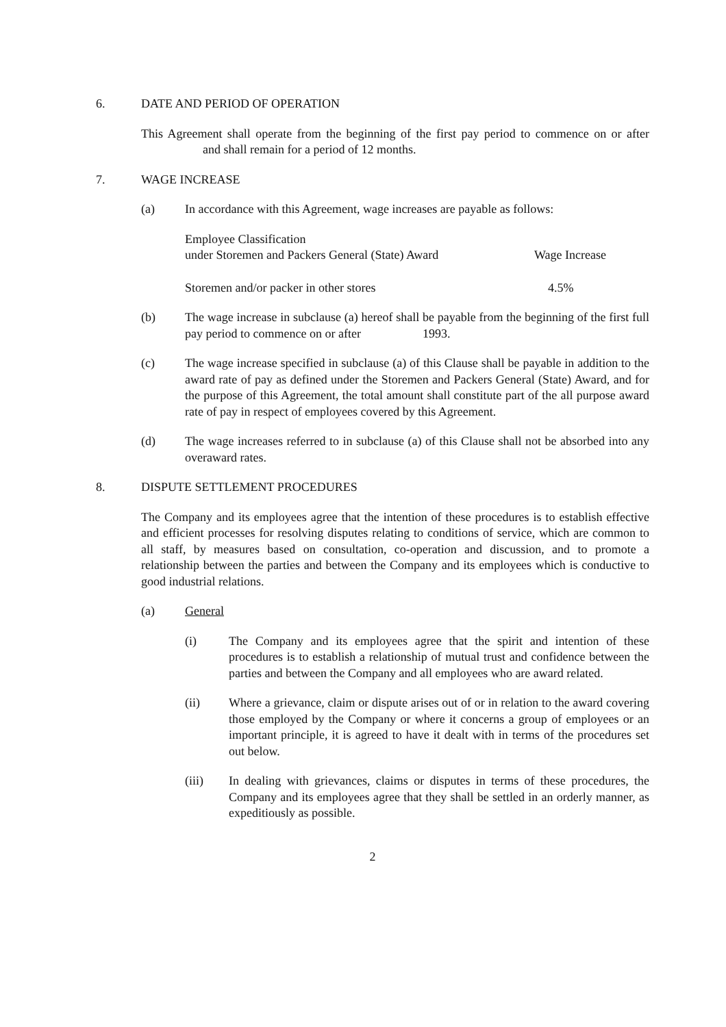6. DATE AND PERIOD OF OPERATION
This Agreement shall operate from the beginning of the first pay period to commence on or after and shall remain for a period of 12 months.
7. WAGE INCREASE
(a) In accordance with this Agreement, wage increases are payable as follows:
| Employee Classification under Storemen and Packers General (State) Award | Wage Increase |
| --- | --- |
| Storemen and/or packer in other stores | 4.5% |
(b) The wage increase in subclause (a) hereof shall be payable from the beginning of the first full pay period to commence on or after 1993.
(c) The wage increase specified in subclause (a) of this Clause shall be payable in addition to the award rate of pay as defined under the Storemen and Packers General (State) Award, and for the purpose of this Agreement, the total amount shall constitute part of the all purpose award rate of pay in respect of employees covered by this Agreement.
(d) The wage increases referred to in subclause (a) of this Clause shall not be absorbed into any overaward rates.
8. DISPUTE SETTLEMENT PROCEDURES
The Company and its employees agree that the intention of these procedures is to establish effective and efficient processes for resolving disputes relating to conditions of service, which are common to all staff, by measures based on consultation, co-operation and discussion, and to promote a relationship between the parties and between the Company and its employees which is conductive to good industrial relations.
(a) General
(i) The Company and its employees agree that the spirit and intention of these procedures is to establish a relationship of mutual trust and confidence between the parties and between the Company and all employees who are award related.
(ii) Where a grievance, claim or dispute arises out of or in relation to the award covering those employed by the Company or where it concerns a group of employees or an important principle, it is agreed to have it dealt with in terms of the procedures set out below.
(iii) In dealing with grievances, claims or disputes in terms of these procedures, the Company and its employees agree that they shall be settled in an orderly manner, as expeditiously as possible.
2